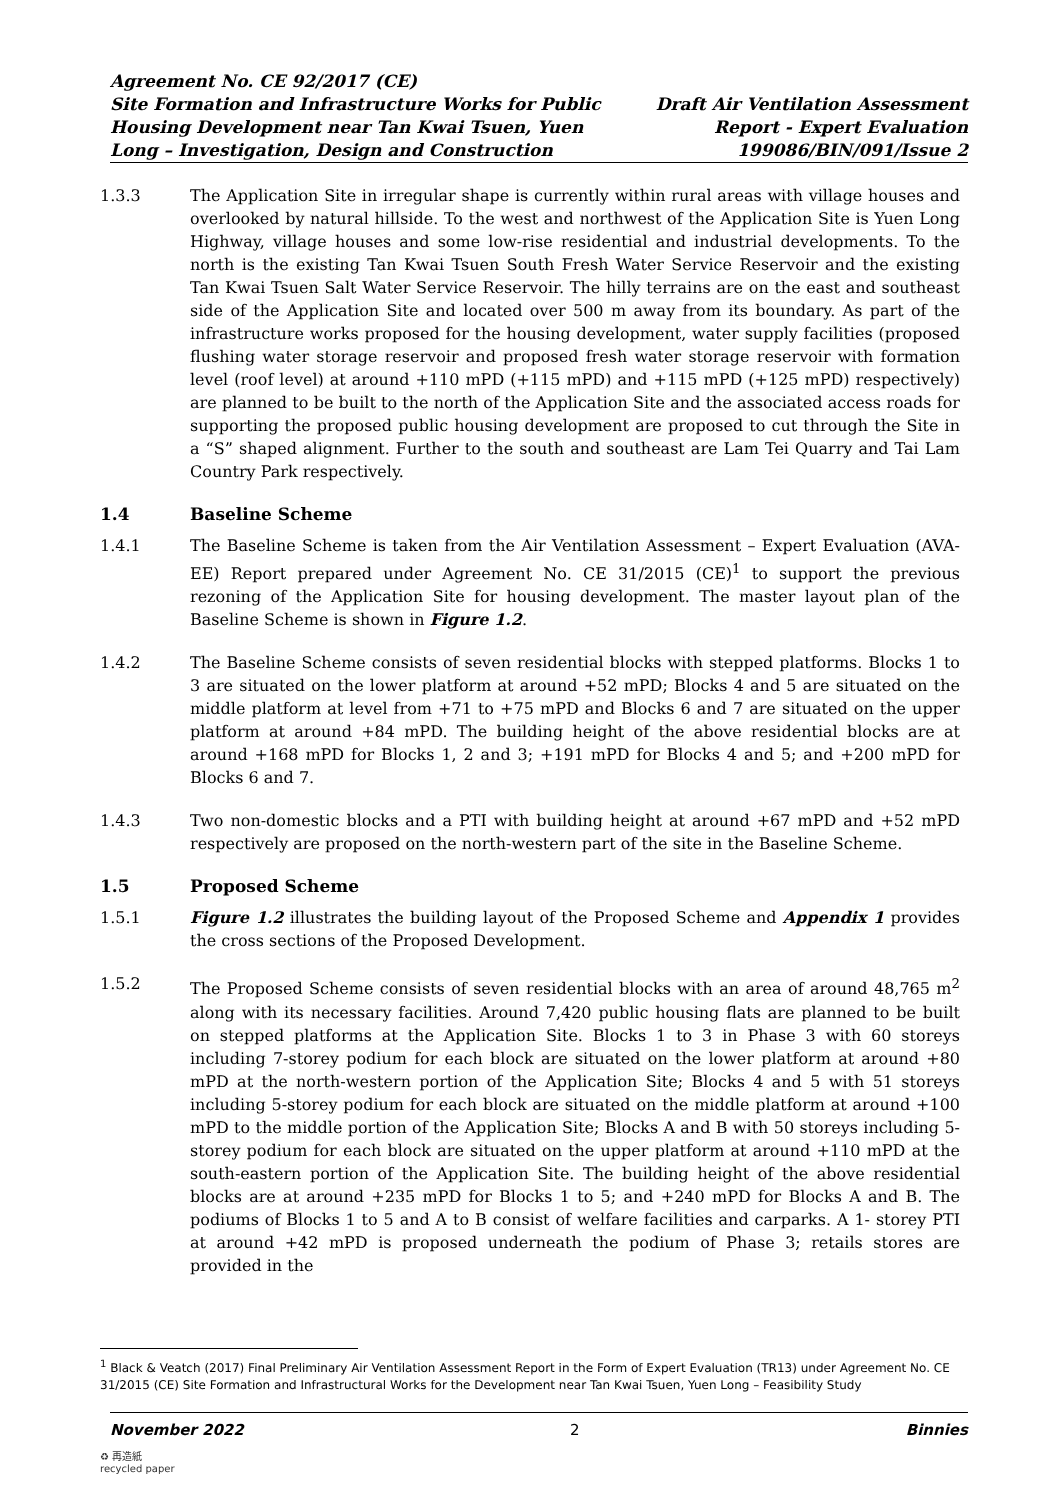Agreement No. CE 92/2017 (CE)
Site Formation and Infrastructure Works for Public
Housing Development near Tan Kwai Tsuen, Yuen
Long – Investigation, Design and Construction
Draft Air Ventilation Assessment
Report - Expert Evaluation
199086/BIN/091/Issue 2
1.3.3 The Application Site in irregular shape is currently within rural areas with village houses and overlooked by natural hillside. To the west and northwest of the Application Site is Yuen Long Highway, village houses and some low-rise residential and industrial developments. To the north is the existing Tan Kwai Tsuen South Fresh Water Service Reservoir and the existing Tan Kwai Tsuen Salt Water Service Reservoir. The hilly terrains are on the east and southeast side of the Application Site and located over 500 m away from its boundary. As part of the infrastructure works proposed for the housing development, water supply facilities (proposed flushing water storage reservoir and proposed fresh water storage reservoir with formation level (roof level) at around +110 mPD (+115 mPD) and +115 mPD (+125 mPD) respectively) are planned to be built to the north of the Application Site and the associated access roads for supporting the proposed public housing development are proposed to cut through the Site in a “S” shaped alignment. Further to the south and southeast are Lam Tei Quarry and Tai Lam Country Park respectively.
1.4 Baseline Scheme
1.4.1 The Baseline Scheme is taken from the Air Ventilation Assessment – Expert Evaluation (AVA-EE) Report prepared under Agreement No. CE 31/2015 (CE)<sup>1</sup> to support the previous rezoning of the Application Site for housing development. The master layout plan of the Baseline Scheme is shown in Figure 1.2.
1.4.2 The Baseline Scheme consists of seven residential blocks with stepped platforms. Blocks 1 to 3 are situated on the lower platform at around +52 mPD; Blocks 4 and 5 are situated on the middle platform at level from +71 to +75 mPD and Blocks 6 and 7 are situated on the upper platform at around +84 mPD. The building height of the above residential blocks are at around +168 mPD for Blocks 1, 2 and 3; +191 mPD for Blocks 4 and 5; and +200 mPD for Blocks 6 and 7.
1.4.3 Two non-domestic blocks and a PTI with building height at around +67 mPD and +52 mPD respectively are proposed on the north-western part of the site in the Baseline Scheme.
1.5 Proposed Scheme
1.5.1 Figure 1.2 illustrates the building layout of the Proposed Scheme and Appendix 1 provides the cross sections of the Proposed Development.
1.5.2 The Proposed Scheme consists of seven residential blocks with an area of around 48,765 m<sup>2</sup> along with its necessary facilities. Around 7,420 public housing flats are planned to be built on stepped platforms at the Application Site. Blocks 1 to 3 in Phase 3 with 60 storeys including 7-storey podium for each block are situated on the lower platform at around +80 mPD at the north-western portion of the Application Site; Blocks 4 and 5 with 51 storeys including 5-storey podium for each block are situated on the middle platform at around +100 mPD to the middle portion of the Application Site; Blocks A and B with 50 storeys including 5-storey podium for each block are situated on the upper platform at around +110 mPD at the south-eastern portion of the Application Site. The building height of the above residential blocks are at around +235 mPD for Blocks 1 to 5; and +240 mPD for Blocks A and B. The podiums of Blocks 1 to 5 and A to B consist of welfare facilities and carparks. A 1- storey PTI at around +42 mPD is proposed underneath the podium of Phase 3; retails stores are provided in the
<sup>1</sup> Black & Veatch (2017) Final Preliminary Air Ventilation Assessment Report in the Form of Expert Evaluation (TR13) under Agreement No. CE 31/2015 (CE) Site Formation and Infrastructural Works for the Development near Tan Kwai Tsuen, Yuen Long – Feasibility Study
November 2022 2 Binnies
♻ 再造紙
recycled paper